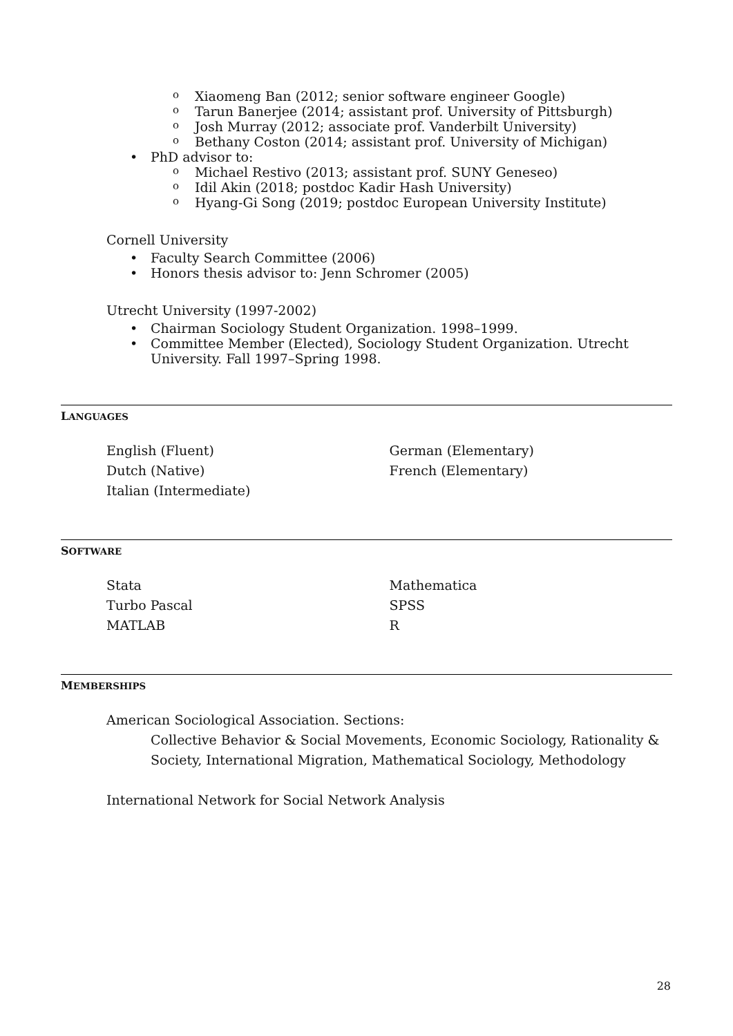o Xiaomeng Ban (2012; senior software engineer Google)
o Tarun Banerjee (2014; assistant prof. University of Pittsburgh)
o Josh Murray (2012; associate prof. Vanderbilt University)
o Bethany Coston (2014; assistant prof. University of Michigan)
• PhD advisor to:
o Michael Restivo (2013; assistant prof. SUNY Geneseo)
o Idil Akin (2018; postdoc Kadir Hash University)
o Hyang-Gi Song (2019; postdoc European University Institute)
Cornell University
• Faculty Search Committee (2006)
• Honors thesis advisor to: Jenn Schromer (2005)
Utrecht University (1997-2002)
• Chairman Sociology Student Organization. 1998–1999.
• Committee Member (Elected), Sociology Student Organization. Utrecht University. Fall 1997–Spring 1998.
LANGUAGES
English (Fluent)
Dutch (Native)
Italian (Intermediate)
German (Elementary)
French (Elementary)
SOFTWARE
Stata
Turbo Pascal
MATLAB
Mathematica
SPSS
R
MEMBERSHIPS
American Sociological Association. Sections:
Collective Behavior & Social Movements, Economic Sociology, Rationality & Society, International Migration, Mathematical Sociology, Methodology
International Network for Social Network Analysis
28